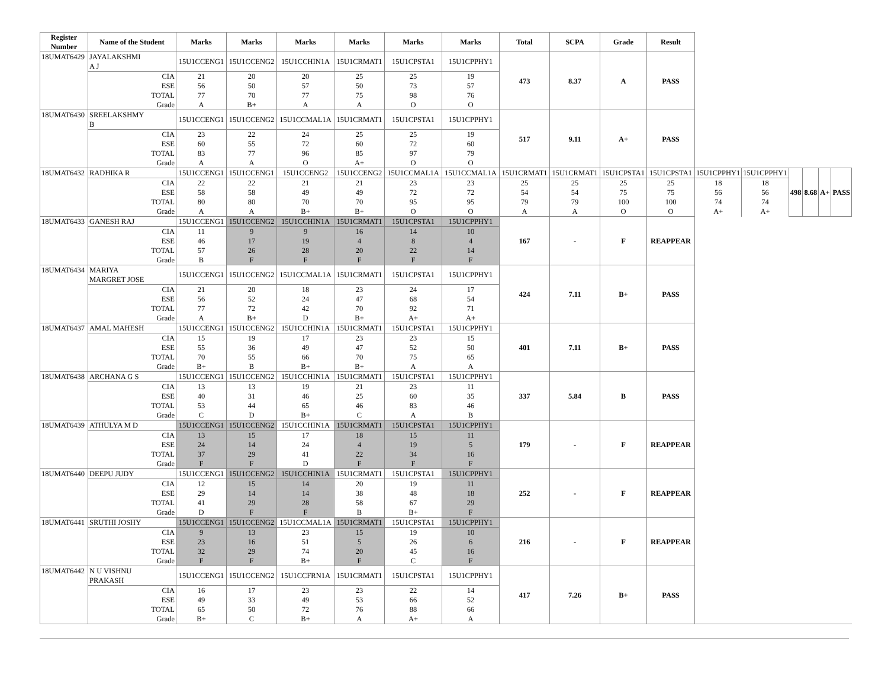| Register Number | Name of the Student | Marks | Marks | Marks | Marks | Marks | Marks | Total | SCPA | Grade | Result | | | | | | |
| --- | --- | --- | --- | --- | --- | --- | --- | --- | --- | --- | --- | --- | --- | --- | --- | --- | --- |
| 18UMAT6429 | JAYALAKSHMI A J | 15U1CCENG1 | 15U1CCENG2 | 15U1CCHIN1A | 15U1CRMAT1 | 15U1CPSTA1 | 15U1CPPHY1 | 473 | 8.37 | A | PASS | | | | | | |
| | CIA | 21 | 20 | 20 | 25 | 25 | 19 | | | | | | | | | | |
| | ESE | 56 | 50 | 57 | 50 | 73 | 57 | | | | | | | | | | |
| | TOTAL | 77 | 70 | 77 | 75 | 98 | 76 | | | | | | | | | | |
| | Grade | A | B+ | A | A | O | O | | | | | | | | | | |
| 18UMAT6430 | SREELAKSHMY B | 15U1CCENG1 | 15U1CCENG2 | 15U1CCMAL1A | 15U1CRMAT1 | 15U1CPSTA1 | 15U1CPPHY1 | 517 | 9.11 | A+ | PASS | | | | | | |
| | CIA | 23 | 22 | 24 | 25 | 25 | 19 | | | | | | | | | | |
| | ESE | 60 | 55 | 72 | 60 | 72 | 60 | | | | | | | | | | |
| | TOTAL | 83 | 77 | 96 | 85 | 97 | 79 | | | | | | | | | | |
| | Grade | A | A | O | A+ | O | O | | | | | | | | | | |
| 18UMAT6432 | RADHIKA R | 15U1CCENG1 | 15U1CCENG1 | 15U1CCENG2 | 15U1CCENG2 | 15U1CCMAL1A | 15U1CCMAL1A | 15U1CRMAT1 | 15U1CRMAT1 | 15U1CPSTA1 | 15U1CPSTA1 | 15U1CPPHY1 | 15U1CPPHY1 | 498 | 8.68 | A+ | PASS |
| | CIA | 22 | 22 | 21 | 21 | 23 | 23 | 25 | 25 | 25 | 25 | 18 | 18 | | | | |
| | ESE | 58 | 58 | 49 | 49 | 72 | 72 | 54 | 54 | 75 | 75 | 56 | 56 | | | | |
| | TOTAL | 80 | 80 | 70 | 70 | 95 | 95 | 79 | 79 | 100 | 100 | 74 | 74 | | | | |
| | Grade | A | A | B+ | B+ | O | O | A | A | O | O | A+ | A+ | | | | |
| 18UMAT6433 | GANESH RAJ | 15U1CCENG1 | 15U1CCENG2 | 15U1CCHIN1A | 15U1CRMAT1 | 15U1CPSTA1 | 15U1CPPHY1 | 167 | - | F | REAPPEAR | | | | | | |
| | CIA | 11 | 9 | 9 | 16 | 14 | 10 | | | | | | | | | | |
| | ESE | 46 | 17 | 19 | 4 | 8 | 4 | | | | | | | | | | |
| | TOTAL | 57 | 26 | 28 | 20 | 22 | 14 | | | | | | | | | | |
| | Grade | B | F | F | F | F | F | | | | | | | | | | |
| 18UMAT6434 | MARIYA MARGRET JOSE | 15U1CCENG1 | 15U1CCENG2 | 15U1CCMAL1A | 15U1CRMAT1 | 15U1CPSTA1 | 15U1CPPHY1 | 424 | 7.11 | B+ | PASS | | | | | | |
| | CIA | 21 | 20 | 18 | 23 | 24 | 17 | | | | | | | | | | |
| | ESE | 56 | 52 | 24 | 47 | 68 | 54 | | | | | | | | | | |
| | TOTAL | 77 | 72 | 42 | 70 | 92 | 71 | | | | | | | | | | |
| | Grade | A | B+ | D | B+ | A+ | A+ | | | | | | | | | | |
| 18UMAT6437 | AMAL MAHESH | 15U1CCENG1 | 15U1CCENG2 | 15U1CCHIN1A | 15U1CRMAT1 | 15U1CPSTA1 | 15U1CPPHY1 | 401 | 7.11 | B+ | PASS | | | | | | |
| | CIA | 15 | 19 | 17 | 23 | 23 | 15 | | | | | | | | | | |
| | ESE | 55 | 36 | 49 | 47 | 52 | 50 | | | | | | | | | | |
| | TOTAL | 70 | 55 | 66 | 70 | 75 | 65 | | | | | | | | | | |
| | Grade | B+ | B | B+ | B+ | A | A | | | | | | | | | | |
| 18UMAT6438 | ARCHANA G S | 15U1CCENG1 | 15U1CCENG2 | 15U1CCHIN1A | 15U1CRMAT1 | 15U1CPSTA1 | 15U1CPPHY1 | 337 | 5.84 | B | PASS | | | | | | |
| | CIA | 13 | 13 | 19 | 21 | 23 | 11 | | | | | | | | | | |
| | ESE | 40 | 31 | 46 | 25 | 60 | 35 | | | | | | | | | | |
| | TOTAL | 53 | 44 | 65 | 46 | 83 | 46 | | | | | | | | | | |
| | Grade | C | D | B+ | C | A | B | | | | | | | | | | |
| 18UMAT6439 | ATHULYA M D | 15U1CCENG1 | 15U1CCENG2 | 15U1CCHIN1A | 15U1CRMAT1 | 15U1CPSTA1 | 15U1CPPHY1 | 179 | - | F | REAPPEAR | | | | | | |
| | CIA | 13 | 15 | 17 | 18 | 15 | 11 | | | | | | | | | | |
| | ESE | 24 | 14 | 24 | 4 | 19 | 5 | | | | | | | | | | |
| | TOTAL | 37 | 29 | 41 | 22 | 34 | 16 | | | | | | | | | | |
| | Grade | F | F | D | F | F | F | | | | | | | | | | |
| 18UMAT6440 | DEEPU JUDY | 15U1CCENG1 | 15U1CCENG2 | 15U1CCHIN1A | 15U1CRMAT1 | 15U1CPSTA1 | 15U1CPPHY1 | 252 | - | F | REAPPEAR | | | | | | |
| | CIA | 12 | 15 | 14 | 20 | 19 | 11 | | | | | | | | | | |
| | ESE | 29 | 14 | 14 | 38 | 48 | 18 | | | | | | | | | | |
| | TOTAL | 41 | 29 | 28 | 58 | 67 | 29 | | | | | | | | | | |
| | Grade | D | F | F | B | B+ | F | | | | | | | | | | |
| 18UMAT6441 | SRUTHI JOSHY | 15U1CCENG1 | 15U1CCENG2 | 15U1CCMAL1A | 15U1CRMAT1 | 15U1CPSTA1 | 15U1CPPHY1 | 216 | - | F | REAPPEAR | | | | | | |
| | CIA | 9 | 13 | 23 | 15 | 19 | 10 | | | | | | | | | | |
| | ESE | 23 | 16 | 51 | 5 | 26 | 6 | | | | | | | | | | |
| | TOTAL | 32 | 29 | 74 | 20 | 45 | 16 | | | | | | | | | | |
| | Grade | F | F | B+ | F | C | F | | | | | | | | | | |
| 18UMAT6442 | N U VISHNU PRAKASH | 15U1CCENG1 | 15U1CCENG2 | 15U1CCFRN1A | 15U1CRMAT1 | 15U1CPSTA1 | 15U1CPPHY1 | 417 | 7.26 | B+ | PASS | | | | | | |
| | CIA | 16 | 17 | 23 | 23 | 22 | 14 | | | | | | | | | | |
| | ESE | 49 | 33 | 49 | 53 | 66 | 52 | | | | | | | | | | |
| | TOTAL | 65 | 50 | 72 | 76 | 88 | 66 | | | | | | | | | | |
| | Grade | B+ | C | B+ | A | A+ | A | | | | | | | | | | |